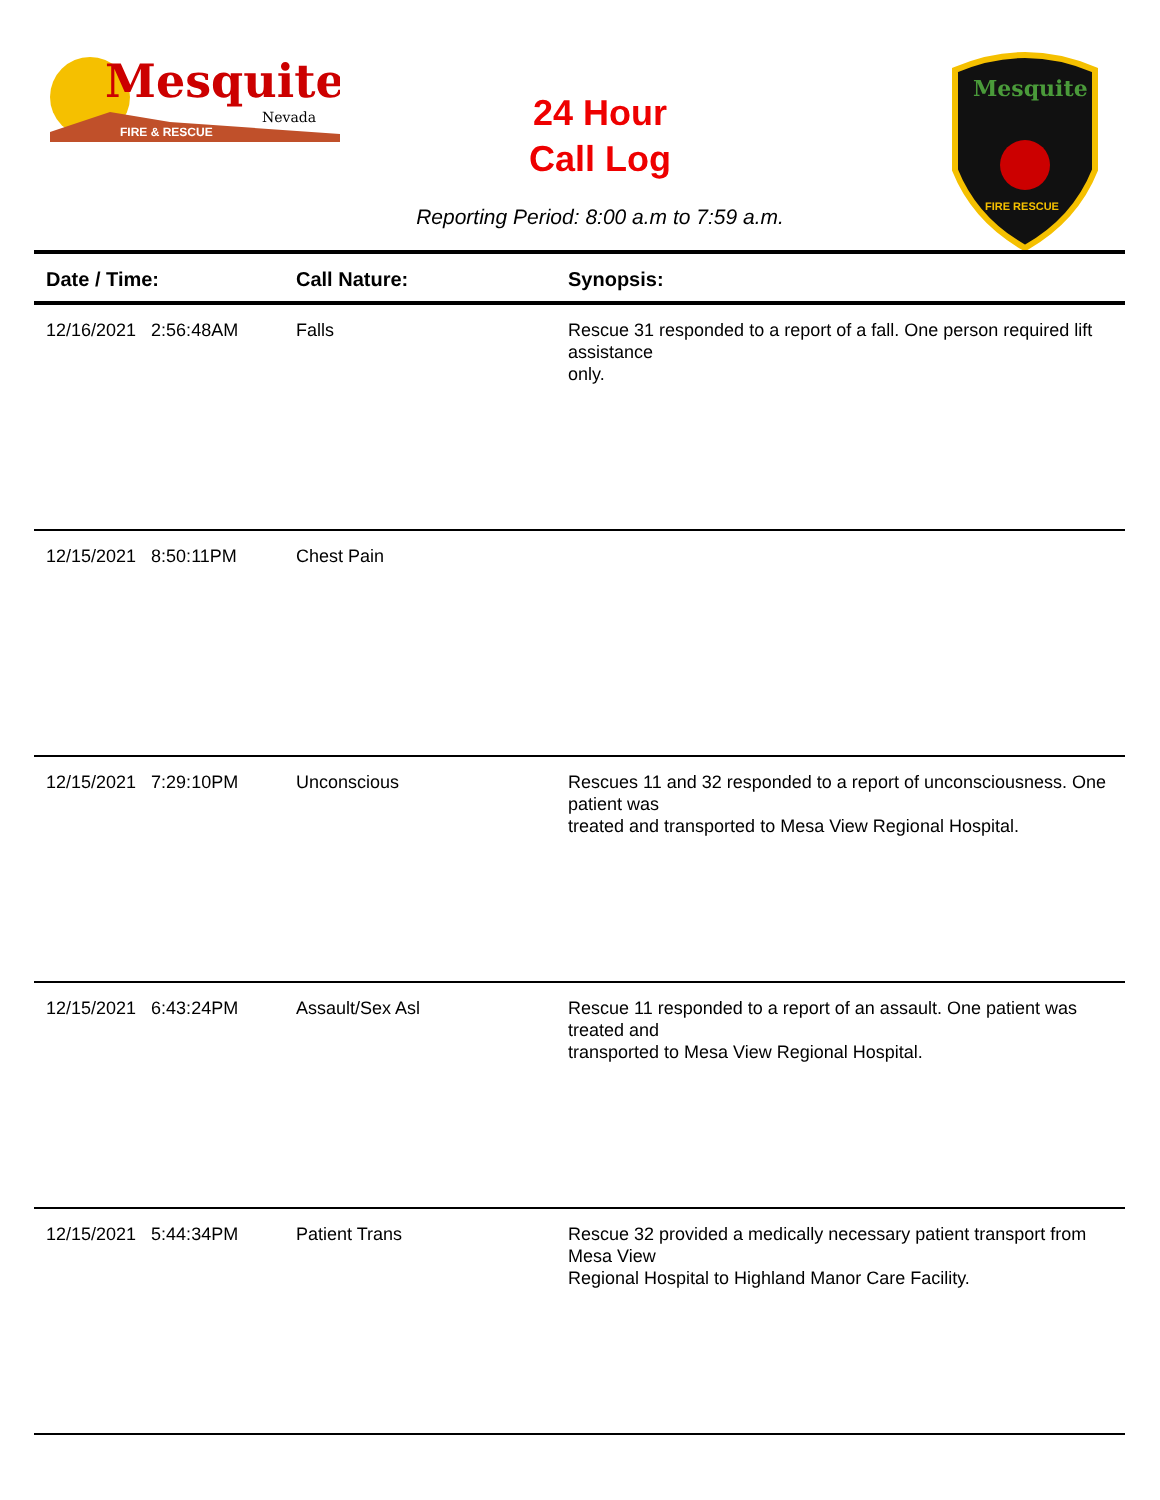Mesquite
Nevada
FIRE & RESCUE
24 Hour
Call Log
Mesquite
FIRE RESCUE
Reporting Period: 8:00 a.m to 7:59 a.m.
| Date / Time: | Call Nature: | Synopsis: |
| --- | --- | --- |
| 12/16/2021 2:56:48AM | Falls | Rescue 31 responded to a report of a fall. One person required lift assistance only. |
| 12/15/2021 8:50:11PM | Chest Pain | |
| 12/15/2021 7:29:10PM | Unconscious | Rescues 11 and 32 responded to a report of unconsciousness. One patient was treated and transported to Mesa View Regional Hospital. |
| 12/15/2021 6:43:24PM | Assault/Sex Asl | Rescue 11 responded to a report of an assault. One patient was treated and transported to Mesa View Regional Hospital. |
| 12/15/2021 5:44:34PM | Patient Trans | Rescue 32 provided a medically necessary patient transport from Mesa View Regional Hospital to Highland Manor Care Facility. |